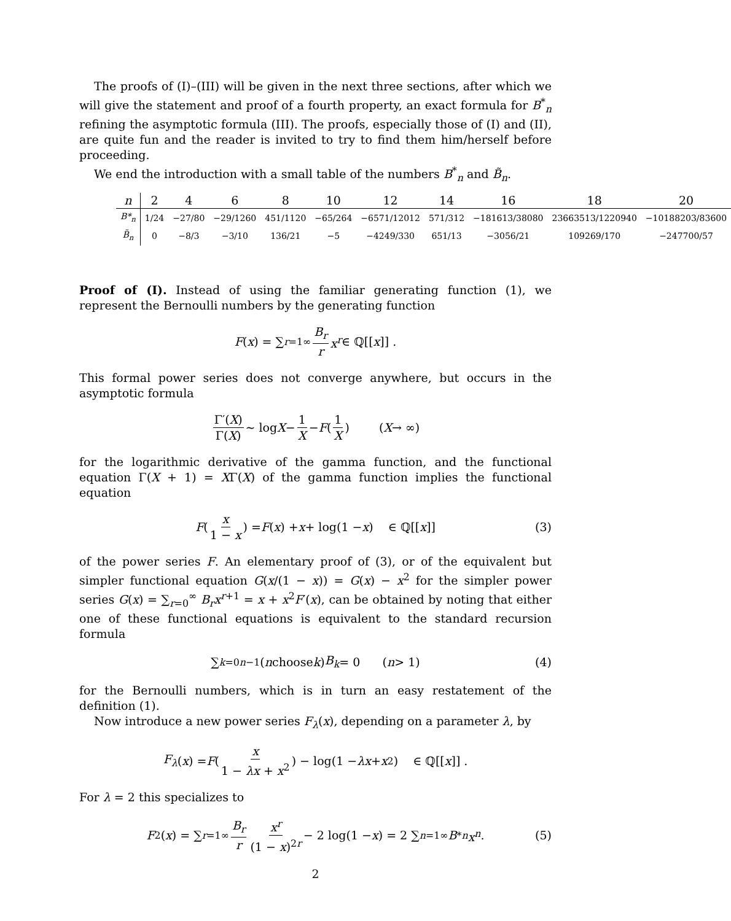The proofs of (I)–(III) will be given in the next three sections, after which we will give the statement and proof of a fourth property, an exact formula for B<sup>*</sup><sub>n</sub> refining the asymptotic formula (III). The proofs, especially those of (I) and (II), are quite fun and the reader is invited to try to find them him/herself before proceeding.
We end the introduction with a small table of the numbers B<sup>*</sup><sub>n</sub> and B̃<sub>n</sub>.
| n | 2 | 4 | 6 | 8 | 10 | 12 | 14 | 16 | 18 | 20 |
| B*<sub>n</sub> | 1/24 | −27/80 | −29/1260 | 451/1120 | −65/264 | −6571/12012 | 571/312 | −181613/38080 | 23663513/1220940 | −10188203/83600 |
| B̃<sub>n</sub> | 0 | −8/3 | −3/10 | 136/21 | −5 | −4249/330 | 651/13 | −3056/21 | 109269/170 | −247700/57 |
Proof of (I). Instead of using the familiar generating function (1), we represent the Bernoulli numbers by the generating function
F (x) = ∑<sub>r=1</sub><sup>∞</sup> B<sub>r</sub> r x<sup>r</sup> ∈ ℚ[[x]] .
This formal power series does not converge anywhere, but occurs in the asymptotic formula
Γ′(X) Γ(X) ∼ log X − 1 X − F (1 X) (X → ∞)
for the logarithmic derivative of the gamma function, and the functional equation Γ(X + 1) = XΓ(X) of the gamma function implies the functional equation
F (x 1 − x) = F (x) + x + log(1 − x) ∈ ℚ[[x]] (3)
of the power series F. An elementary proof of (3), or of the equivalent but simpler functional equation G(x/(1 − x)) = G(x) − x<sup>2</sup> for the simpler power series G(x) = ∑<sub>r=0</sub><sup>∞</sup> B<sub>r</sub>x<sup>r+1</sup> = x + x<sup>2</sup>F′(x), can be obtained by noting that either one of these functional equations is equivalent to the standard recursion formula
∑<sub>k=0</sub><sup>n−1</sup> (n choose k) B<sub>k</sub> = 0 (n > 1) (4)
for the Bernoulli numbers, which is in turn an easy restatement of the definition (1).
Now introduce a new power series F<sub>λ</sub>(x), depending on a parameter λ, by
F<sub>λ</sub> (x) = F (x 1 − λx + x<sup>2</sup>) − log(1 − λx + x<sup>2</sup>) ∈ ℚ[[x]] .
For λ = 2 this specializes to
F<sub>2</sub>(x) = ∑<sub>r=1</sub><sup>∞</sup> B<sub>r</sub> r x<sup>r</sup> (1 − x)<sup>2r</sup> − 2 log(1 − x) = 2 ∑<sub>n=1</sub><sup>∞</sup> B<sup>*</sup><sub>n</sub> x<sup>n</sup> . (5)
2